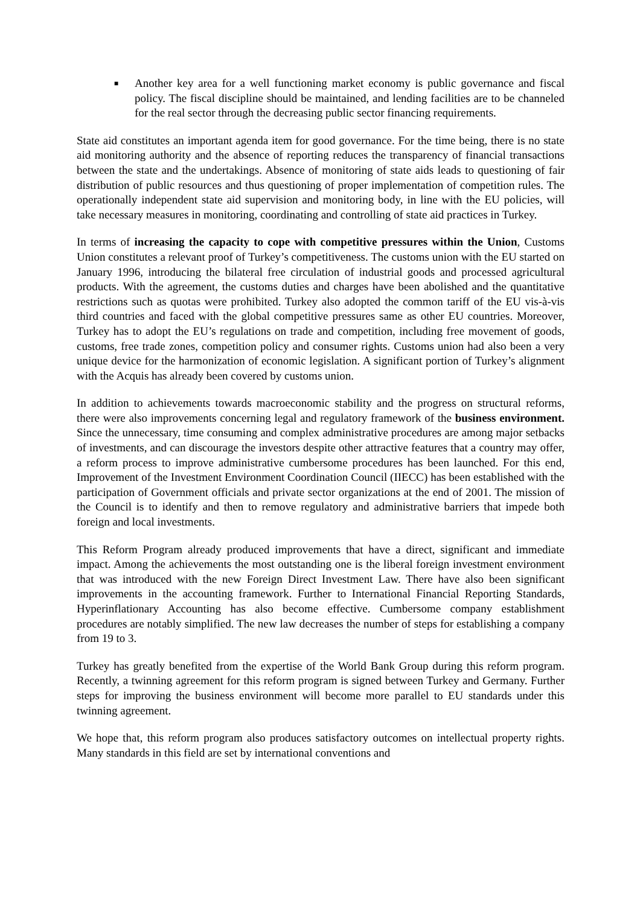■
Another key area for a well functioning market economy is public governance and fiscal policy. The fiscal discipline should be maintained, and lending facilities are to be channeled for the real sector through the decreasing public sector financing requirements.
State aid constitutes an important agenda item for good governance. For the time being, there is no state aid monitoring authority and the absence of reporting reduces the transparency of financial transactions between the state and the undertakings. Absence of monitoring of state aids leads to questioning of fair distribution of public resources and thus questioning of proper implementation of competition rules. The operationally independent state aid supervision and monitoring body, in line with the EU policies, will take necessary measures in monitoring, coordinating and controlling of state aid practices in Turkey.
In terms of increasing the capacity to cope with competitive pressures within the Union, Customs Union constitutes a relevant proof of Turkey’s competitiveness. The customs union with the EU started on January 1996, introducing the bilateral free circulation of industrial goods and processed agricultural products. With the agreement, the customs duties and charges have been abolished and the quantitative restrictions such as quotas were prohibited. Turkey also adopted the common tariff of the EU vis-à-vis third countries and faced with the global competitive pressures same as other EU countries. Moreover, Turkey has to adopt the EU’s regulations on trade and competition, including free movement of goods, customs, free trade zones, competition policy and consumer rights. Customs union had also been a very unique device for the harmonization of economic legislation. A significant portion of Turkey’s alignment with the Acquis has already been covered by customs union.
In addition to achievements towards macroeconomic stability and the progress on structural reforms, there were also improvements concerning legal and regulatory framework of the business environment. Since the unnecessary, time consuming and complex administrative procedures are among major setbacks of investments, and can discourage the investors despite other attractive features that a country may offer, a reform process to improve administrative cumbersome procedures has been launched. For this end, Improvement of the Investment Environment Coordination Council (IIECC) has been established with the participation of Government officials and private sector organizations at the end of 2001. The mission of the Council is to identify and then to remove regulatory and administrative barriers that impede both foreign and local investments.
This Reform Program already produced improvements that have a direct, significant and immediate impact. Among the achievements the most outstanding one is the liberal foreign investment environment that was introduced with the new Foreign Direct Investment Law. There have also been significant improvements in the accounting framework. Further to International Financial Reporting Standards, Hyperinflationary Accounting has also become effective. Cumbersome company establishment procedures are notably simplified. The new law decreases the number of steps for establishing a company from 19 to 3.
Turkey has greatly benefited from the expertise of the World Bank Group during this reform program. Recently, a twinning agreement for this reform program is signed between Turkey and Germany. Further steps for improving the business environment will become more parallel to EU standards under this twinning agreement.
We hope that, this reform program also produces satisfactory outcomes on intellectual property rights. Many standards in this field are set by international conventions and